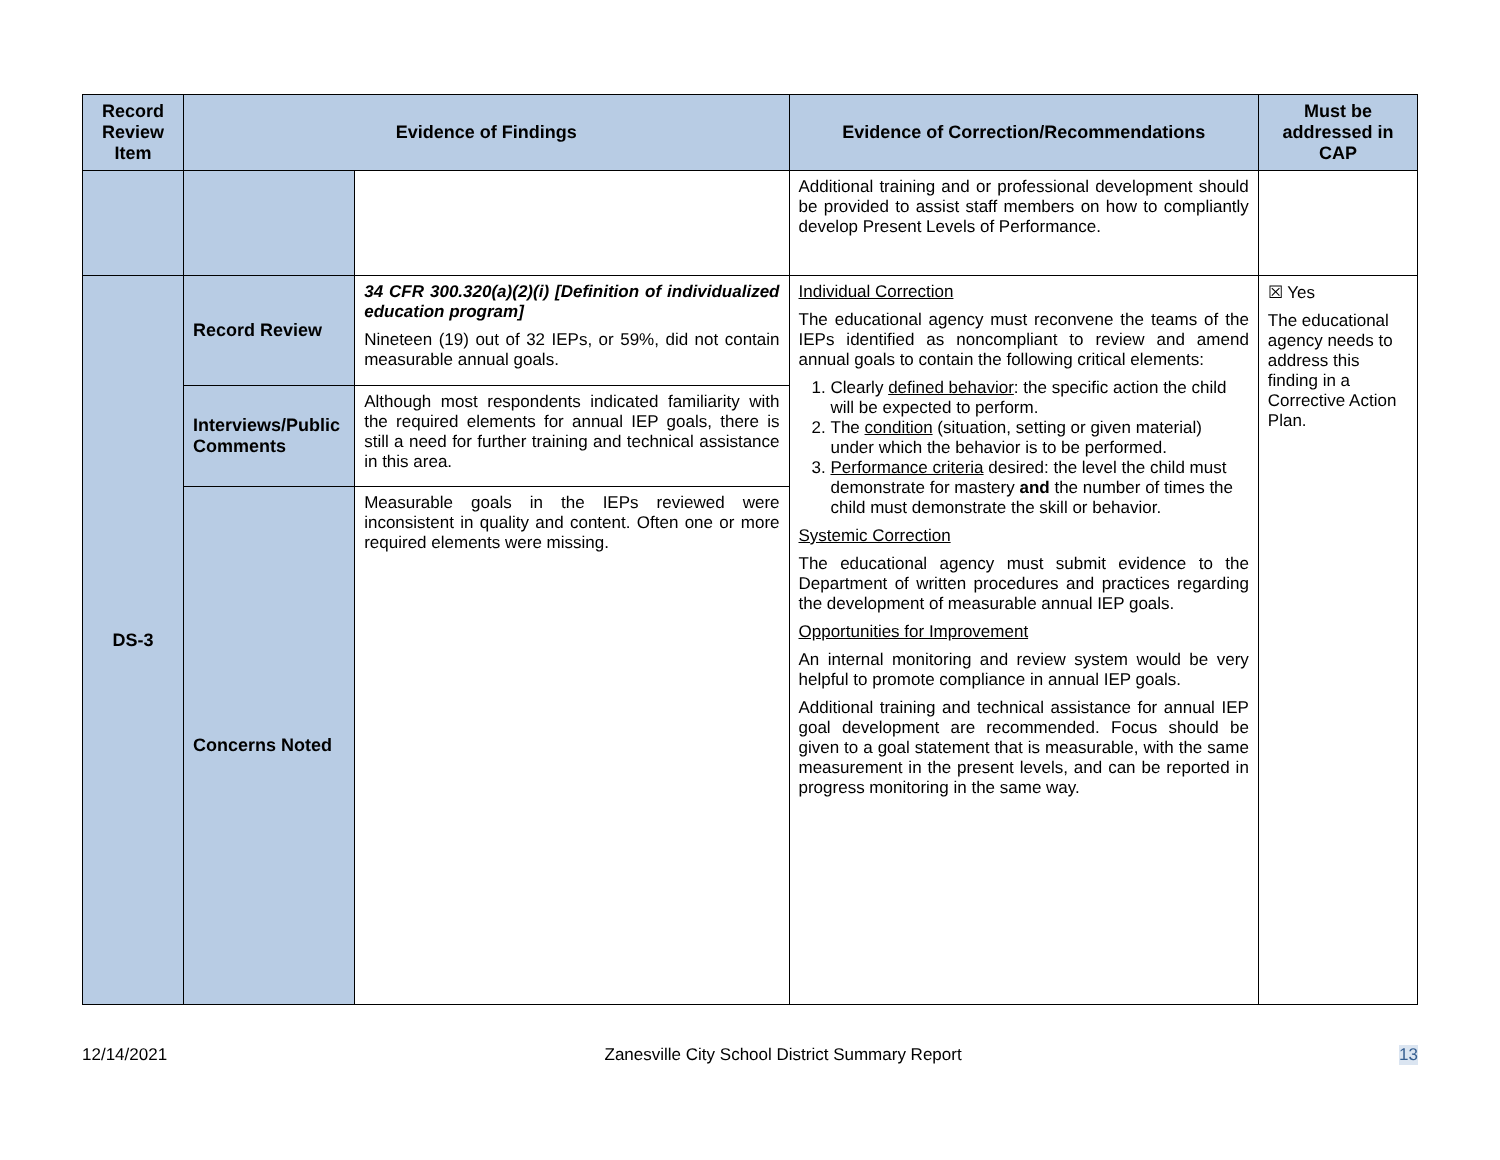| Record Review Item | Evidence of Findings | | Evidence of Correction/Recommendations | Must be addressed in CAP |
| --- | --- | --- | --- | --- |
| | | | Additional training and or professional development should be provided to assist staff members on how to compliantly develop Present Levels of Performance. | |
| DS-3 | Record Review | 34 CFR 300.320(a)(2)(i) [Definition of individualized education program] Nineteen (19) out of 32 IEPs, or 59%, did not contain measurable annual goals. | Individual Correction The educational agency must reconvene the teams of the IEPs identified as noncompliant to review and amend annual goals to contain the following critical elements: 1. Clearly defined behavior : the specific action the child will be expected to perform. 2. The condition (situation, setting or given material) under which the behavior is to be performed. 3. Performance criteria desired: the level the child must demonstrate for mastery and the number of times the child must demonstrate the skill or behavior. Systemic Correction The educational agency must submit evidence to the Department of written procedures and practices regarding the development of measurable annual IEP goals. Opportunities for Improvement An internal monitoring and review system would be very helpful to promote compliance in annual IEP goals. Additional training and technical assistance for annual IEP goal development are recommended. Focus should be given to a goal statement that is measurable, with the same measurement in the present levels, and can be reported in progress monitoring in the same way. | ☒ Yes The educational agency needs to address this finding in a Corrective Action Plan. |
| | Interviews/Public Comments | Although most respondents indicated familiarity with the required elements for annual IEP goals, there is still a need for further training and technical assistance in this area. | | |
| | Concerns Noted | Measurable goals in the IEPs reviewed were inconsistent in quality and content. Often one or more required elements were missing. | | |
12/14/2021 Zanesville City School District Summary Report 13